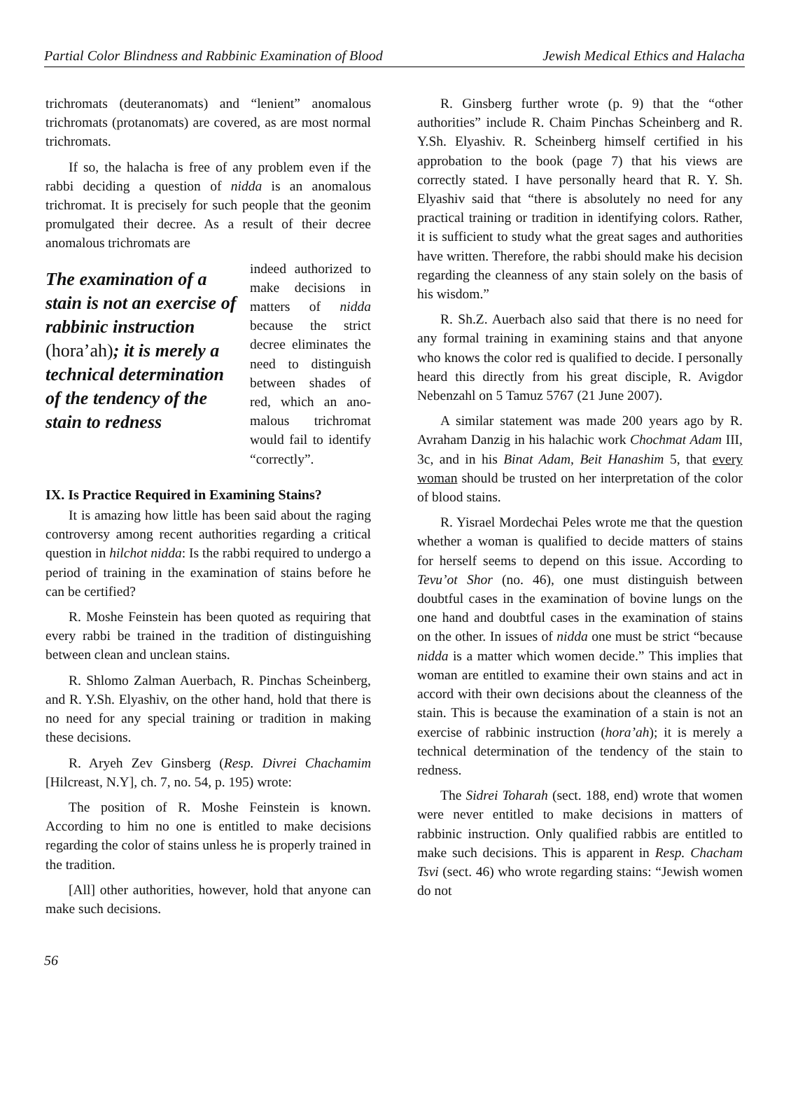Partial Color Blindness and Rabbinic Examination of Blood Jewish Medical Ethics and Halacha
trichromats (deuteranomats) and “lenient” anomalous trichromats (protanomats) are covered, as are most normal trichromats.
If so, the halacha is free of any problem even if the rabbi deciding a question of nidda is an anomalous trichromat. It is precisely for such people that the geonim promulgated their decree. As a result of their decree anomalous trichromats are
The examination of a stain is not an exercise of rabbinic instruction (hora’ah); it is merely a technical determination of the tendency of the stain to redness
indeed authorized to make decisions in matters of nidda because the strict decree eliminates the need to distinguish between shades of red, which an ano­malous trichromat would fail to identify “correctly”.
IX. Is Practice Required in Examining Stains?
It is amazing how little has been said about the raging controversy among recent authorities regarding a critical question in hilchot nidda: Is the rabbi required to undergo a period of training in the examination of stains before he can be certified?
R. Moshe Feinstein has been quoted as requiring that every rabbi be trained in the tradition of distinguishing between clean and unclean stains.
R. Shlomo Zalman Auerbach, R. Pinchas Scheinberg, and R. Y.Sh. Elyashiv, on the other hand, hold that there is no need for any special training or tradition in making these decisions.
R. Aryeh Zev Ginsberg (Resp. Divrei Chachamim [Hilcreast, N.Y], ch. 7, no. 54, p. 195) wrote:
The position of R. Moshe Feinstein is known. According to him no one is entitled to make decisions regarding the color of stains unless he is properly trained in the tradition.
[All] other authorities, however, hold that anyone can make such decisions.
R. Ginsberg further wrote (p. 9) that the “other authorities” include R. Chaim Pinchas Scheinberg and R. Y.Sh. Elyashiv. R. Scheinberg himself certified in his approbation to the book (page 7) that his views are correctly stated. I have personally heard that R. Y. Sh. Elyashiv said that “there is absolutely no need for any practical training or tradition in identifying colors. Rather, it is sufficient to study what the great sages and authorities have written. Therefore, the rabbi should make his decision regarding the cleanness of any stain solely on the basis of his wisdom.”
R. Sh.Z. Auerbach also said that there is no need for any formal training in examining stains and that anyone who knows the color red is qualified to decide. I personally heard this directly from his great disciple, R. Avigdor Nebenzahl on 5 Tamuz 5767 (21 June 2007).
A similar statement was made 200 years ago by R. Avraham Danzig in his halachic work Chochmat Adam III, 3c, and in his Binat Adam, Beit Hanashim 5, that every woman should be trusted on her interpretation of the color of blood stains.
R. Yisrael Mordechai Peles wrote me that the question whether a woman is qualified to decide matters of stains for herself seems to depend on this issue. According to Tevu’ot Shor (no. 46), one must distinguish between doubtful cases in the examination of bovine lungs on the one hand and doubtful cases in the examination of stains on the other. In issues of nidda one must be strict “because nidda is a matter which women decide.” This implies that woman are entitled to examine their own stains and act in accord with their own decisions about the cleanness of the stain. This is because the examination of a stain is not an exercise of rabbinic instruction (hora’ah); it is merely a technical determination of the tendency of the stain to redness.
The Sidrei Toharah (sect. 188, end) wrote that women were never entitled to make decisions in matters of rabbinic instruction. Only qualified rabbis are entitled to make such decisions. This is apparent in Resp. Chacham Tsvi (sect. 46) who wrote regarding stains: “Jewish women do not
56